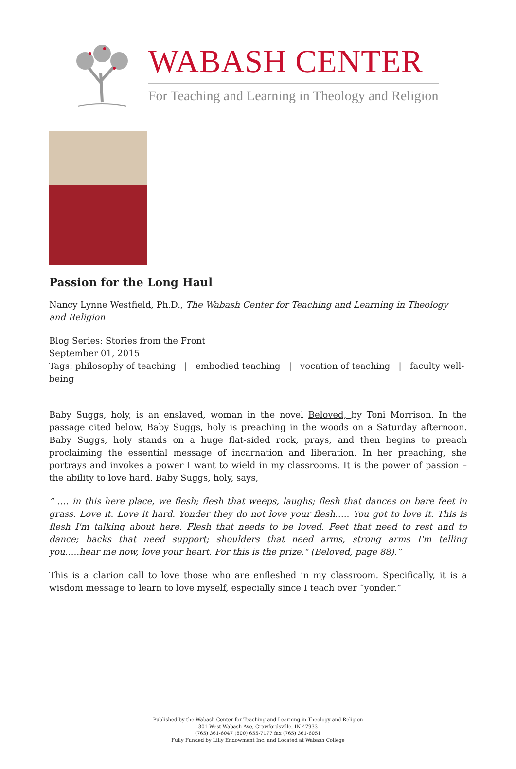WABASH CENTER
For Teaching and Learning in Theology and Religion
Passion for the Long Haul
Nancy Lynne Westfield, Ph.D., The Wabash Center for Teaching and Learning in Theology and Religion
Blog Series: Stories from the Front
September 01, 2015
Tags: philosophy of teaching | embodied teaching | vocation of teaching | faculty well-being
Baby Suggs, holy, is an enslaved, woman in the novel Beloved, by Toni Morrison. In the passage cited below, Baby Suggs, holy is preaching in the woods on a Saturday afternoon. Baby Suggs, holy stands on a huge flat-sided rock, prays, and then begins to preach proclaiming the essential message of incarnation and liberation. In her preaching, she portrays and invokes a power I want to wield in my classrooms. It is the power of passion – the ability to love hard. Baby Suggs, holy, says,
“ …. in this here place, we flesh; flesh that weeps, laughs; flesh that dances on bare feet in grass. Love it. Love it hard. Yonder they do not love your flesh….. You got to love it. This is flesh I'm talking about here. Flesh that needs to be loved. Feet that need to rest and to dance; backs that need support; shoulders that need arms, strong arms I'm telling you…..hear me now, love your heart. For this is the prize." (Beloved, page 88).”
This is a clarion call to love those who are enfleshed in my classroom. Specifically, it is a wisdom message to learn to love myself, especially since I teach over “yonder.”
Published by the Wabash Center for Teaching and Learning in Theology and Religion
301 West Wabash Ave, Crawfordsville, IN 47933
(765) 361-6047 (800) 655-7177 fax (765) 361-6051
Fully Funded by Lilly Endowment Inc. and Located at Wabash College